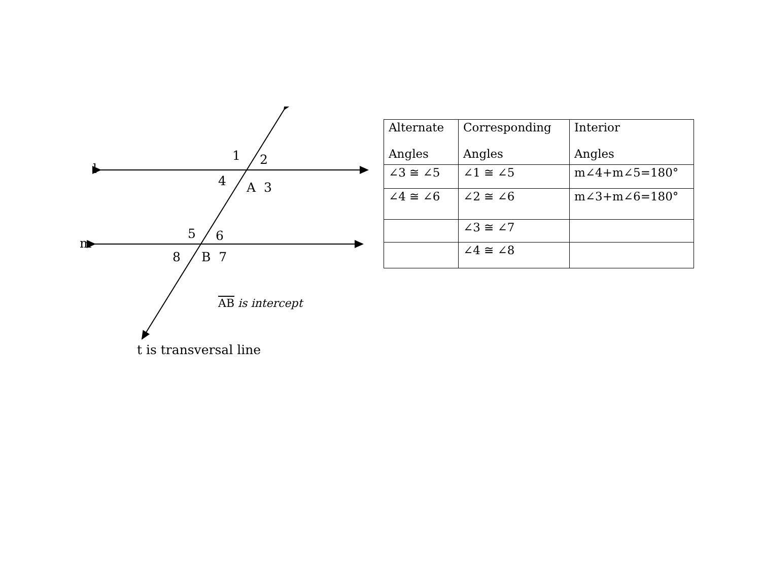l
1 2
4 A 3
5 6
m
8 B 7
AB is intercept
t is transversal line
| Alternate Angles | Corresponding Angles | Interior Angles |
| ∠3 ≅ ∠5 | ∠1 ≅ ∠5 | m∠4+m∠5=180° |
| ∠4 ≅ ∠6 | ∠2 ≅ ∠6 | m∠3+m∠6=180° |
| | ∠3 ≅ ∠7 | |
| | ∠4 ≅ ∠8 | |